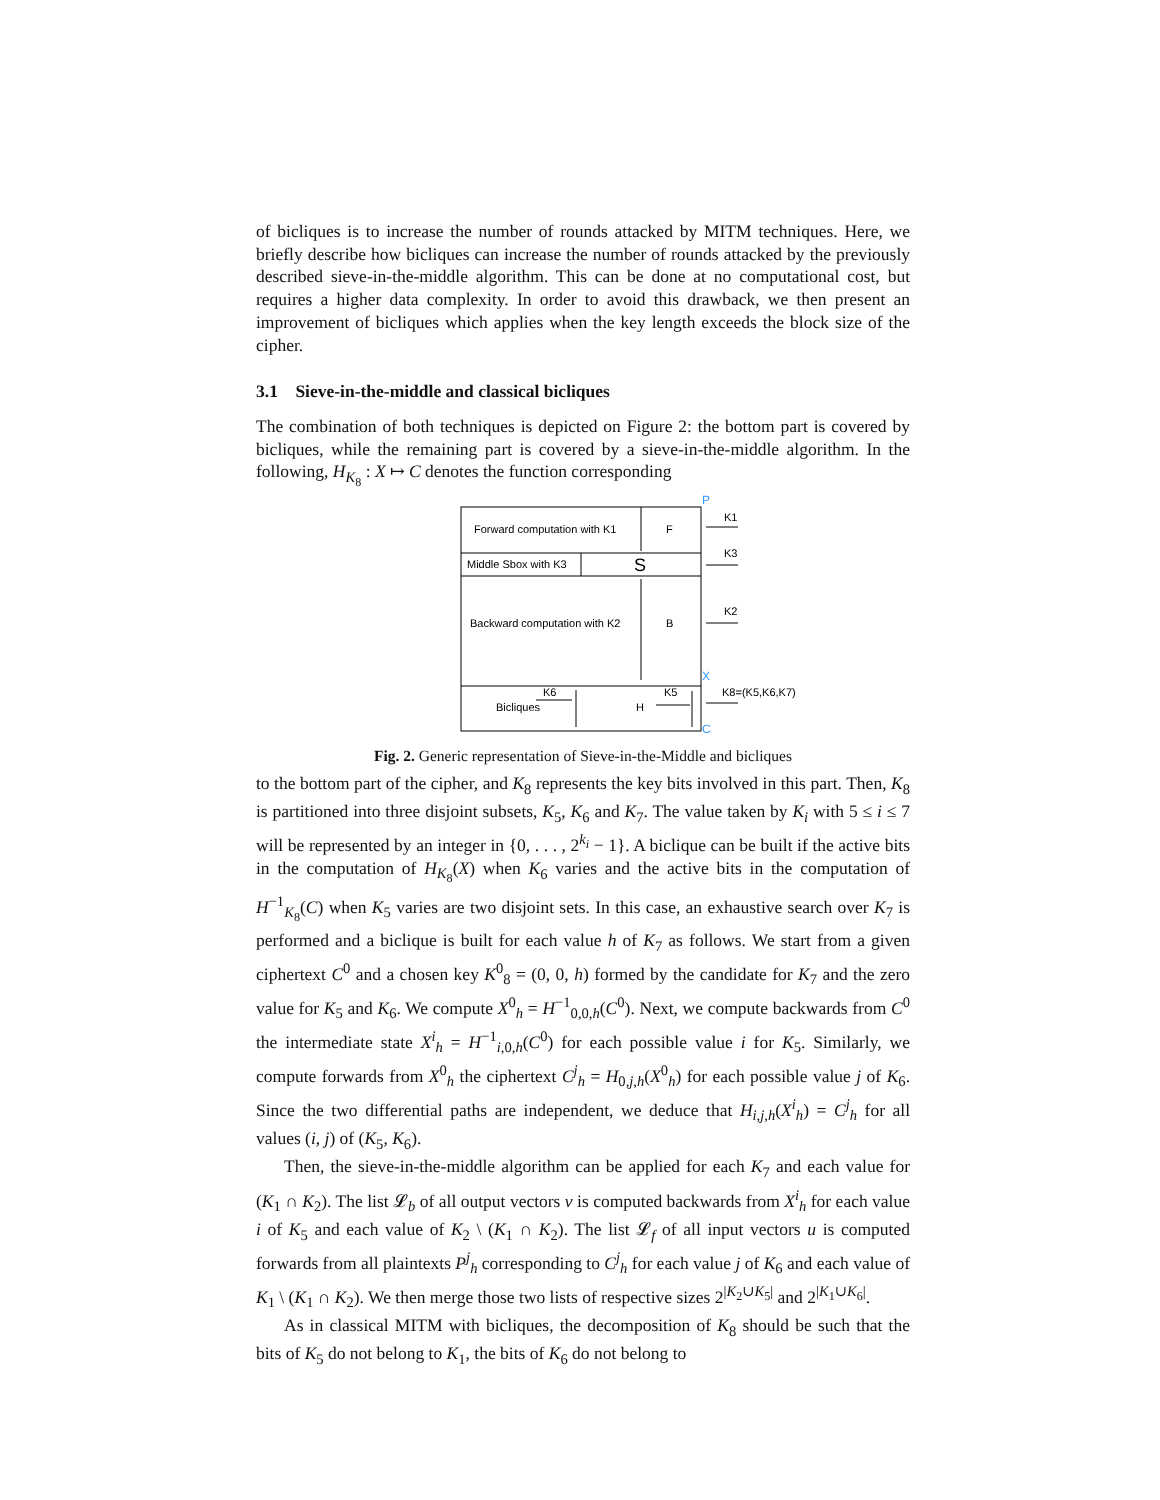of bicliques is to increase the number of rounds attacked by MITM techniques. Here, we briefly describe how bicliques can increase the number of rounds attacked by the previously described sieve-in-the-middle algorithm. This can be done at no computational cost, but requires a higher data complexity. In order to avoid this drawback, we then present an improvement of bicliques which applies when the key length exceeds the block size of the cipher.
3.1 Sieve-in-the-middle and classical bicliques
The combination of both techniques is depicted on Figure 2: the bottom part is covered by bicliques, while the remaining part is covered by a sieve-in-the-middle algorithm. In the following, H<sub>K<sub>8</sub></sub> : X ↦ C denotes the function corresponding
P
Forward computation with K1
F
Middle Sbox with K3
S
Backward computation with K2
B
Bicliques
H
K1
K3
K2
X
K8=(K5,K6,K7)
C
K6
K5
Fig. 2. Generic representation of Sieve-in-the-Middle and bicliques
to the bottom part of the cipher, and K<sub>8</sub> represents the key bits involved in this part. Then, K<sub>8</sub> is partitioned into three disjoint subsets, K<sub>5</sub>, K<sub>6</sub> and K<sub>7</sub>. The value taken by K<sub>i</sub> with 5 ≤ i ≤ 7 will be represented by an integer in {0, . . . , 2<sup>k<sub>i</sub></sup> − 1}. A biclique can be built if the active bits in the computation of H<sub>K<sub>8</sub></sub>(X) when K<sub>6</sub> varies and the active bits in the computation of H<sup>−1</sup><sub>K<sub>8</sub></sub>(C) when K<sub>5</sub> varies are two disjoint sets. In this case, an exhaustive search over K<sub>7</sub> is performed and a biclique is built for each value h of K<sub>7</sub> as follows. We start from a given ciphertext C<sup>0</sup> and a chosen key K<sup>0</sup><sub>8</sub> = (0, 0, h) formed by the candidate for K<sub>7</sub> and the zero value for K<sub>5</sub> and K<sub>6</sub>. We compute X<sup>0</sup><sub>h</sub> = H<sup>−1</sup><sub>0,0,h</sub>(C<sup>0</sup>). Next, we compute backwards from C<sup>0</sup> the intermediate state X<sup>i</sup><sub>h</sub> = H<sup>−1</sup><sub>i,0,h</sub>(C<sup>0</sup>) for each possible value i for K<sub>5</sub>. Similarly, we compute forwards from X<sup>0</sup><sub>h</sub> the ciphertext C<sup>j</sup><sub>h</sub> = H<sub>0,j,h</sub>(X<sup>0</sup><sub>h</sub>) for each possible value j of K<sub>6</sub>. Since the two differential paths are independent, we deduce that H<sub>i,j,h</sub>(X<sup>i</sup><sub>h</sub>) = C<sup>j</sup><sub>h</sub> for all values (i, j) of (K<sub>5</sub>, K<sub>6</sub>).
Then, the sieve-in-the-middle algorithm can be applied for each K<sub>7</sub> and each value for (K<sub>1</sub> ∩ K<sub>2</sub>). The list 𝓛<sub>b</sub> of all output vectors v is computed backwards from X<sup>i</sup><sub>h</sub> for each value i of K<sub>5</sub> and each value of K<sub>2</sub> \ (K<sub>1</sub> ∩ K<sub>2</sub>). The list 𝓛<sub>f</sub> of all input vectors u is computed forwards from all plaintexts P<sup>j</sup><sub>h</sub> corresponding to C<sup>j</sup><sub>h</sub> for each value j of K<sub>6</sub> and each value of K<sub>1</sub> \ (K<sub>1</sub> ∩ K<sub>2</sub>). We then merge those two lists of respective sizes 2<sup>|K<sub>2</sub>∪K<sub>5</sub>|</sup> and 2<sup>|K<sub>1</sub>∪K<sub>6</sub>|</sup>.
As in classical MITM with bicliques, the decomposition of K<sub>8</sub> should be such that the bits of K<sub>5</sub> do not belong to K<sub>1</sub>, the bits of K<sub>6</sub> do not belong to